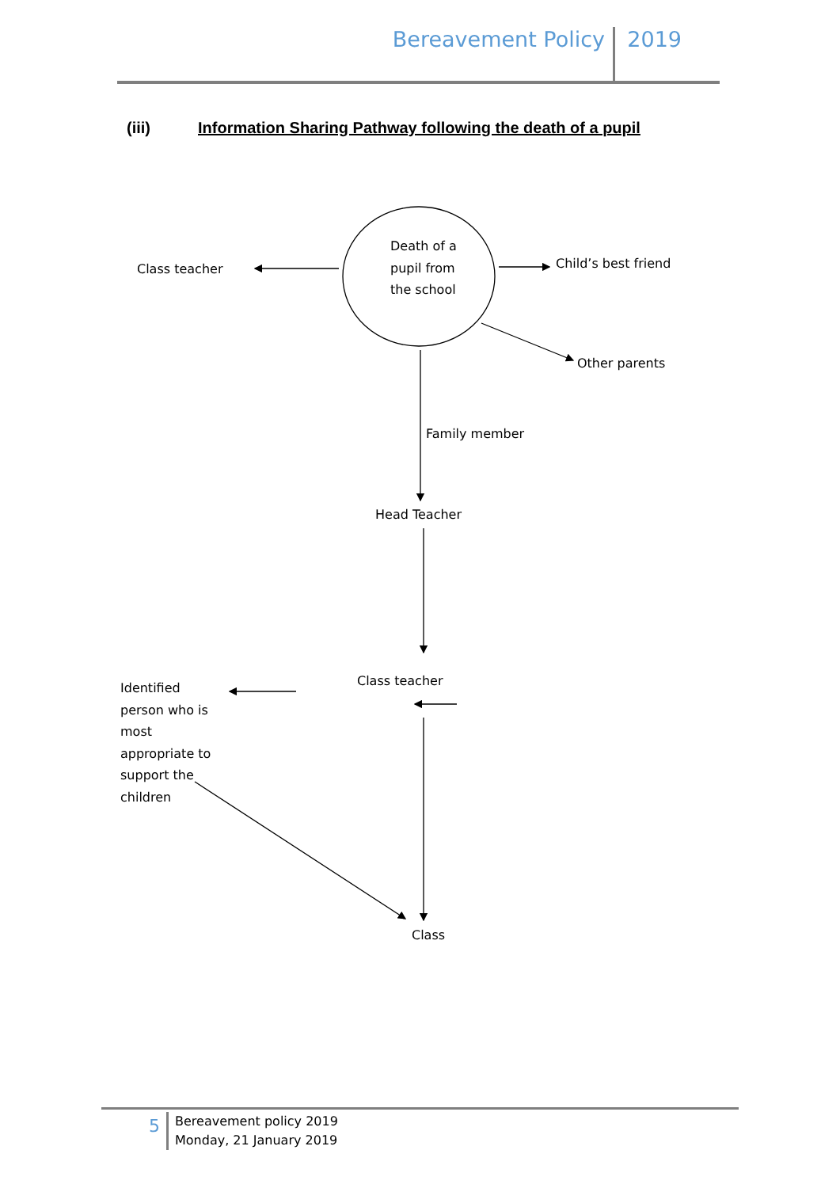Bereavement Policy 2019
(iii) Information Sharing Pathway following the death of a pupil
Death of a
pupil from
the school
Class teacher Child’s best friend
Other parents
Family member
Head Teacher
Class teacher
Identified
person who is
most
appropriate to
support the
children
Class
5
Bereavement policy 2019
Monday, 21 January 2019